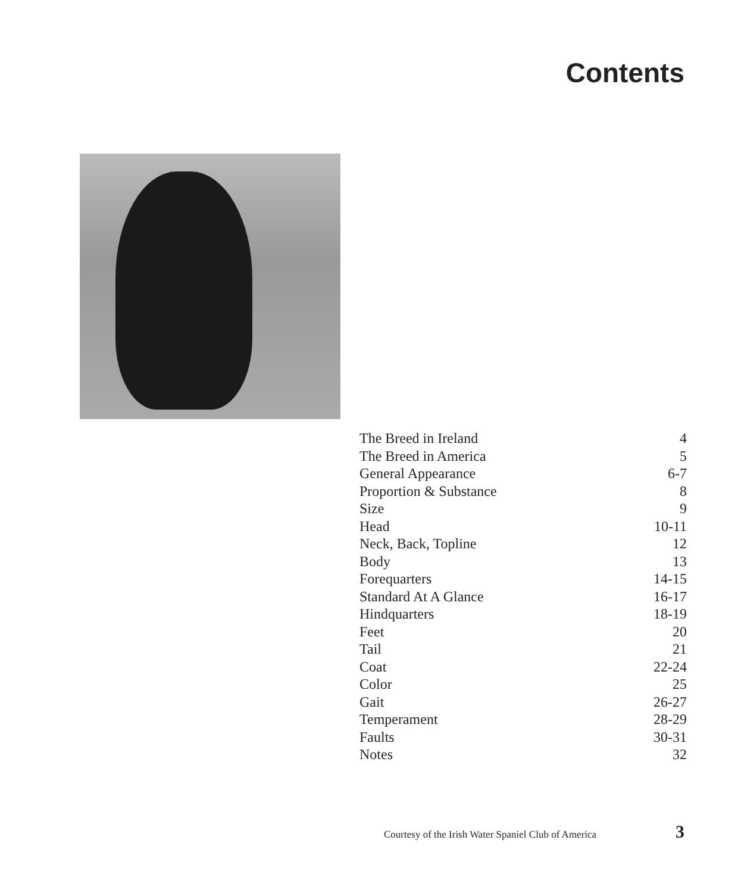Contents
| The Breed in Ireland | 4 |
| The Breed in America | 5 |
| General Appearance | 6-7 |
| Proportion & Substance | 8 |
| Size | 9 |
| Head | 10-11 |
| Neck, Back, Topline | 12 |
| Body | 13 |
| Forequarters | 14-15 |
| Standard At A Glance | 16-17 |
| Hindquarters | 18-19 |
| Feet | 20 |
| Tail | 21 |
| Coat | 22-24 |
| Color | 25 |
| Gait | 26-27 |
| Temperament | 28-29 |
| Faults | 30-31 |
| Notes | 32 |
Courtesy of the Irish Water Spaniel Club of America
3